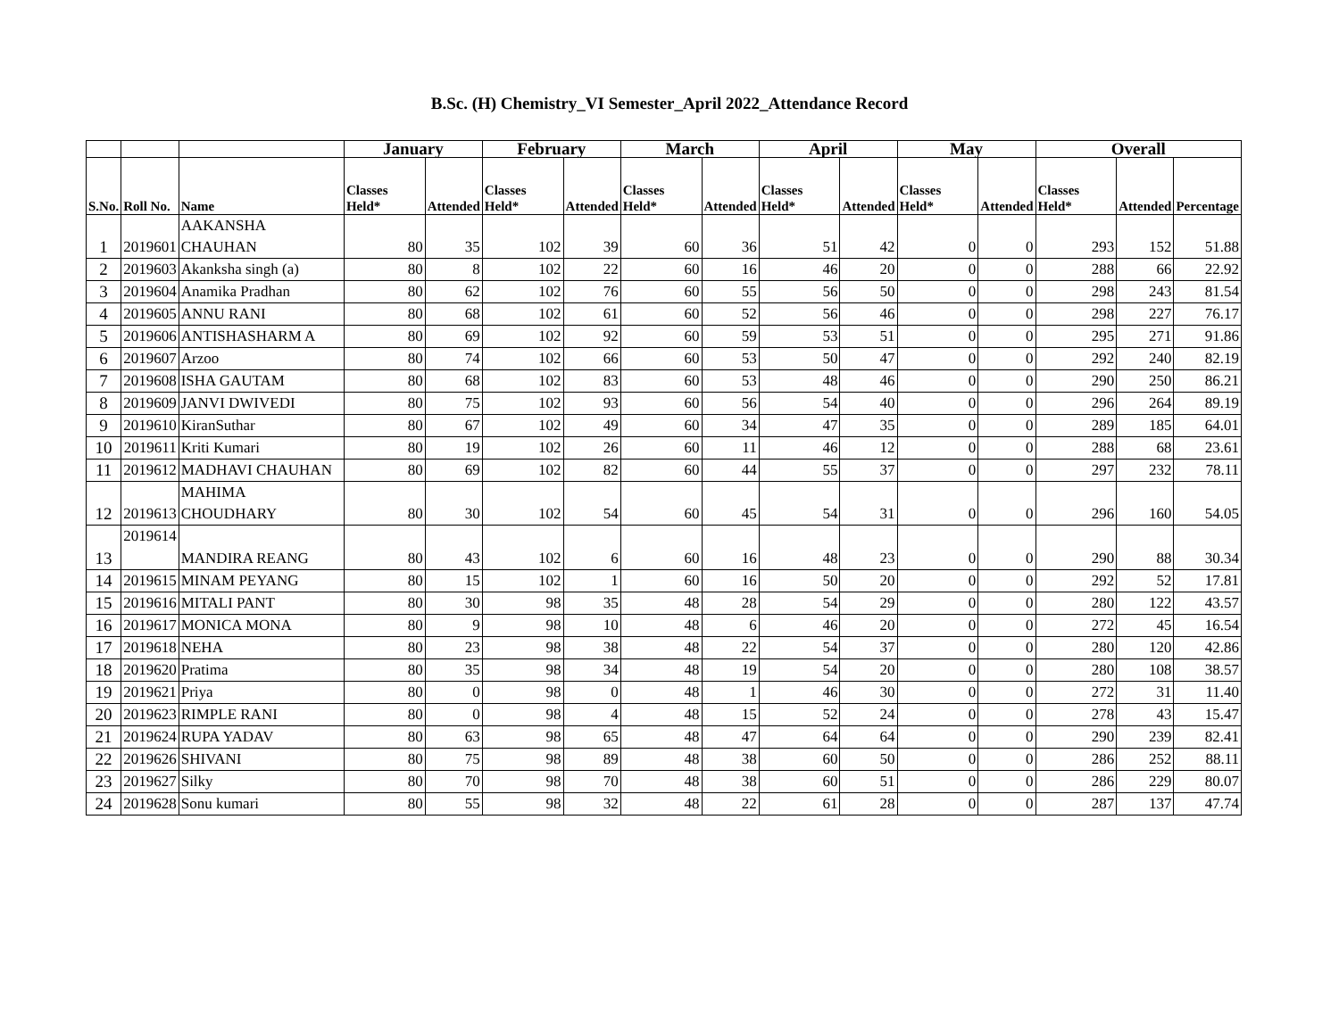B.Sc. (H) Chemistry_VI Semester_April 2022_Attendance Record
| | | | January | | February | | March | | April | | May | | Overall | | |
| --- | --- | --- | --- | --- | --- | --- | --- | --- | --- | --- | --- | --- | --- | --- | --- |
| S.No. | Roll No. | Name | Classes Held* | Attended | Classes Held* | Attended | Classes Held* | Attended | Classes Held* | Attended | Classes Held* | Attended | Classes Held* | Attended | Percentage |
| 1 | 2019601 | AAKANSHA CHAUHAN | 80 | 35 | 102 | 39 | 60 | 36 | 51 | 42 | 0 | 0 | 293 | 152 | 51.88 |
| 2 | 2019603 | Akanksha singh (a) | 80 | 8 | 102 | 22 | 60 | 16 | 46 | 20 | 0 | 0 | 288 | 66 | 22.92 |
| 3 | 2019604 | Anamika Pradhan | 80 | 62 | 102 | 76 | 60 | 55 | 56 | 50 | 0 | 0 | 298 | 243 | 81.54 |
| 4 | 2019605 | ANNU RANI | 80 | 68 | 102 | 61 | 60 | 52 | 56 | 46 | 0 | 0 | 298 | 227 | 76.17 |
| 5 | 2019606 | ANTISHASHARM A | 80 | 69 | 102 | 92 | 60 | 59 | 53 | 51 | 0 | 0 | 295 | 271 | 91.86 |
| 6 | 2019607 | Arzoo | 80 | 74 | 102 | 66 | 60 | 53 | 50 | 47 | 0 | 0 | 292 | 240 | 82.19 |
| 7 | 2019608 | ISHA GAUTAM | 80 | 68 | 102 | 83 | 60 | 53 | 48 | 46 | 0 | 0 | 290 | 250 | 86.21 |
| 8 | 2019609 | JANVI DWIVEDI | 80 | 75 | 102 | 93 | 60 | 56 | 54 | 40 | 0 | 0 | 296 | 264 | 89.19 |
| 9 | 2019610 | KiranSuthar | 80 | 67 | 102 | 49 | 60 | 34 | 47 | 35 | 0 | 0 | 289 | 185 | 64.01 |
| 10 | 2019611 | Kriti Kumari | 80 | 19 | 102 | 26 | 60 | 11 | 46 | 12 | 0 | 0 | 288 | 68 | 23.61 |
| 11 | 2019612 | MADHAVI CHAUHAN | 80 | 69 | 102 | 82 | 60 | 44 | 55 | 37 | 0 | 0 | 297 | 232 | 78.11 |
| 12 | 2019613 | MAHIMA CHOUDHARY | 80 | 30 | 102 | 54 | 60 | 45 | 54 | 31 | 0 | 0 | 296 | 160 | 54.05 |
| 13 | 2019614 | MANDIRA REANG | 80 | 43 | 102 | 6 | 60 | 16 | 48 | 23 | 0 | 0 | 290 | 88 | 30.34 |
| 14 | 2019615 | MINAM PEYANG | 80 | 15 | 102 | 1 | 60 | 16 | 50 | 20 | 0 | 0 | 292 | 52 | 17.81 |
| 15 | 2019616 | MITALI PANT | 80 | 30 | 98 | 35 | 48 | 28 | 54 | 29 | 0 | 0 | 280 | 122 | 43.57 |
| 16 | 2019617 | MONICA MONA | 80 | 9 | 98 | 10 | 48 | 6 | 46 | 20 | 0 | 0 | 272 | 45 | 16.54 |
| 17 | 2019618 | NEHA | 80 | 23 | 98 | 38 | 48 | 22 | 54 | 37 | 0 | 0 | 280 | 120 | 42.86 |
| 18 | 2019620 | Pratima | 80 | 35 | 98 | 34 | 48 | 19 | 54 | 20 | 0 | 0 | 280 | 108 | 38.57 |
| 19 | 2019621 | Priya | 80 | 0 | 98 | 0 | 48 | 1 | 46 | 30 | 0 | 0 | 272 | 31 | 11.40 |
| 20 | 2019623 | RIMPLE RANI | 80 | 0 | 98 | 4 | 48 | 15 | 52 | 24 | 0 | 0 | 278 | 43 | 15.47 |
| 21 | 2019624 | RUPA YADAV | 80 | 63 | 98 | 65 | 48 | 47 | 64 | 64 | 0 | 0 | 290 | 239 | 82.41 |
| 22 | 2019626 | SHIVANI | 80 | 75 | 98 | 89 | 48 | 38 | 60 | 50 | 0 | 0 | 286 | 252 | 88.11 |
| 23 | 2019627 | Silky | 80 | 70 | 98 | 70 | 48 | 38 | 60 | 51 | 0 | 0 | 286 | 229 | 80.07 |
| 24 | 2019628 | Sonu kumari | 80 | 55 | 98 | 32 | 48 | 22 | 61 | 28 | 0 | 0 | 287 | 137 | 47.74 |